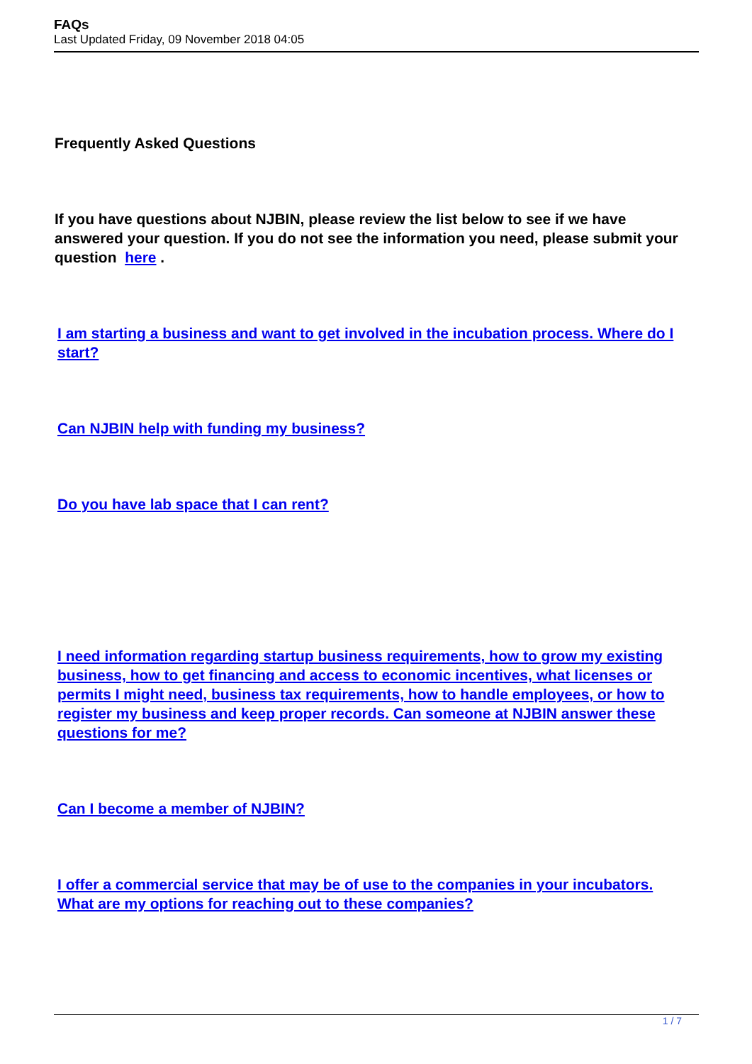FAQs
Last Updated Friday, 09 November 2018 04:05
Frequently Asked Questions
If you have questions about NJBIN, please review the list below to see if we have answered your question. If you do not see the information you need, please submit your question here .
I am starting a business and want to get involved in the incubation process. Where do I start?
Can NJBIN help with funding my business?
Do you have lab space that I can rent?
I need information regarding startup business requirements, how to grow my existing business, how to get financing and access to economic incentives, what licenses or permits I might need, business tax requirements, how to handle employees, or how to register my business and keep proper records. Can someone at NJBIN answer these questions for me?
Can I become a member of NJBIN?
I offer a commercial service that may be of use to the companies in your incubators. What are my options for reaching out to these companies?
1 / 7